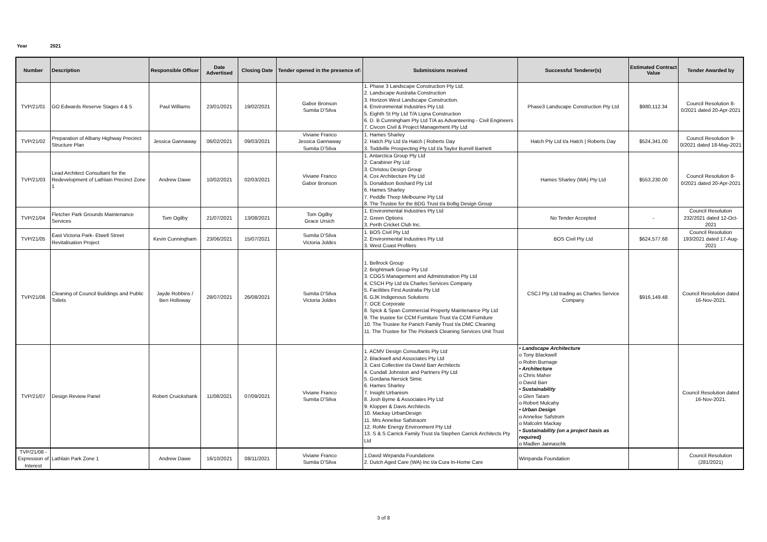Year 2021
| Number | Description | Responsible Officer | Date Advertised | Closing Date | Tender opened in the presence of: | Submissions received | Successful Tenderer(s) | Estimated Contract Value | Tender Awarded by |
| --- | --- | --- | --- | --- | --- | --- | --- | --- | --- |
| TVP/21/01 | GO Edwards Reserve Stages 4 & 5 | Paul Williams | 23/01/2021 | 19/02/2021 | Gabor Bronson Sumita D'Silva | 1. Phase 3 Landscape Construction Pty Ltd. 2. Landscape Australia Construction 3. Horizon West Landscape Construction. 4. Environmental Industries Pty Ltd. 5. Eighth St Pty Ltd T/A Ligna Construction 6. D. B Cunningham Pty Ltd T/A as Advanteering - Civil Engineers 7. Civcon Civil & Project Management Pty Ltd | Phase3 Landscape Construction Pty Ltd | $980,112.34 | Council Resolution 8-0/2021 dated 20-Apr-2021 |
| TVP/21/02 | Preparation of Albany Highway Precinct Structure Plan | Jessica Gannaway | 06/02/2021 | 09/03/2021 | Viviane Franco Jessica Gannaway Sumita D'Silva | 1. Hames Sharley 2. Hatch Pty Ltd t/a Hatch / Roberts Day 3. Toddville Prospecting Pty Ltd t/a Taylor Burrell Barnett | Hatch Pty Ltd t/a Hatch / Roberts Day | $524,341.00 | Council Resolution 9-0/2021 dated 18-May-2021 |
| TVP/21/03 | Lead Architect Consultant for the Redevelopment of Lathlain Precinct Zone 1 | Andrew Dawe | 10/02/2021 | 02/03/2021 | Viviane Franco Gabor Bronson | 1. Antarctica Group Pty Ltd 2. Carabiner Pty Ltd 3. Christou Design Group 4. Cox Architecture Pty Ltd 5. Donaldson Boshard Pty Ltd 6. Hames Sharley 7. Peddle Thorp Melbourne Pty Ltd 8. The Trustee for the BDG Trust t/a Bollig Design Group | Hames Sharley (WA) Pty Ltd | $553,230.00 | Council Resolution 8-0/2021 dated 20-Apr-2021 |
| TVP/21/04 | Fletcher Park Grounds Maintenance Services | Tom Ogilby | 21/07/2021 | 13/08/2021 | Tom Ogilby Grace Ursich | 1. Environmental Industries Pty Ltd 2. Green Options 3. Perth Cricket Club Inc. | No Tender Accepted | - | Council Resolution 232/2021 dated 12-Oct-2021 |
| TVP/21/05 | East Victoria Park- Etwell Street Revitalisation Project | Kevin Cunningham | 23/06/2021 | 15/07/2021 | Sumita D'Silva Victoria Joldes | 1. BOS Civil Pty Ltd 2. Environmental Industries Pty Ltd 3. West Coast Profilers | BOS Civil Pty Ltd | $624,577.68 | Council Resolution 193/2021 dated 17-Aug-2021 |
| TVP/21/06 | Cleaning of Council Buildings and Public Toilets | Jayde Robbins / Ben Holloway | 28/07/2021 | 26/08/2021 | Sumita D'Silva Victoria Joldes | 1. Bellrock Group 2. Brightmark Group Pty Ltd 3. COGS Management and Administration Pty Ltd 4. CSCH Pty Ltd t/a Charles Services Company 5. Facilities First Australia Pty Ltd 6. GJK Indigenous Solutions 7. OCE Corporate 8. Spick & Span Commercial Property Maintenance Pty Ltd 9. The trustee for CCM Furniture Trust t/a CCM Furniture 10. The Trustee for Panich Family Trust t/a DMC Cleaning 11. The Trustee for The Pickwick Cleaning Services Unit Trust | CSCJ Pty Ltd trading as Charles Service Company | $916,149.48 | Council Resolution dated 16-Nov-2021. |
| TVP/21/07 | Design Review Panel | Robert Cruickshank | 11/08/2021 | 07/09/2021 | Viviane Franco Sumita D'Silva | 1. ACMV Design Consultants Pty Ltd 2. Blackwell and Associates Pty Ltd 3. Cast Collective t/a David Barr Architects 4. Cundall Johnston and Partners Pty Ltd 5. Gordana Nersick Simic 6. Hames Sharley 7. Insight Urbanism 8. Josh Byrne & Associates Pty Ltd 9. Klopper & Davis Architects 10. Mackay UrbanDesign 11. Mrs Annelise Safstraom 12. RoMe Energy Environment Pty Ltd 13. S & S Carrick Family Trust t/a Stephen Carrick Architects Pty Ltd | • Landscape Architecture o Tony Blackwell o Robin Burnage • Architecture o Chris Maher o David Barr • Sustainability o Glen Tatam o Robert Mulcahy • Urban Design o Annelise Safstrom o Malcolm Mackay • Sustainability (on a project basis as required) o Madlen Jannaschk | | Council Resolution dated 16-Nov-2021. |
| TVP/21/08 - Expression of Interest | Lathlain Park Zone 1 | Andrew Dawe | 16/10/2021 | 08/11/2021 | Viviane Franco Sumita D'Silva | 1.David Wirpanda Foundationx 2. Dutch Aged Care (WA) Inc t/a Cura In-Home Care | Wirrpanda Foundation | | Council Resolution (281/2021) |
3 of 8